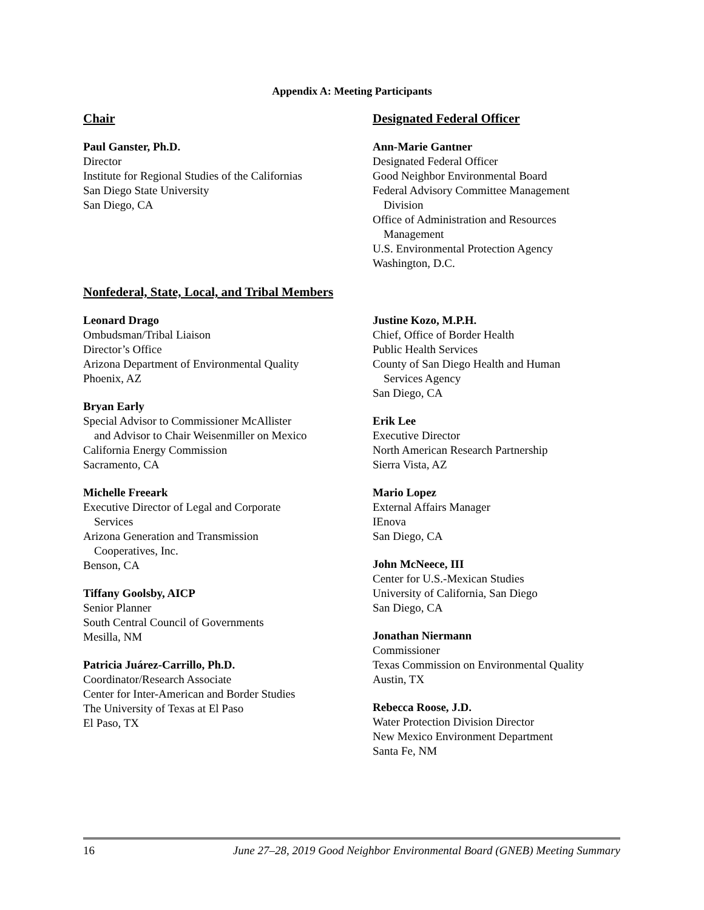Appendix A: Meeting Participants
Chair
Paul Ganster, Ph.D.
Director
Institute for Regional Studies of the Californias
San Diego State University
San Diego, CA
Designated Federal Officer
Ann-Marie Gantner
Designated Federal Officer
Good Neighbor Environmental Board
Federal Advisory Committee Management
Division
Office of Administration and Resources
Management
U.S. Environmental Protection Agency
Washington, D.C.
Nonfederal, State, Local, and Tribal Members
Leonard Drago
Ombudsman/Tribal Liaison
Director’s Office
Arizona Department of Environmental Quality
Phoenix, AZ
Bryan Early
Special Advisor to Commissioner McAllister
and Advisor to Chair Weisenmiller on Mexico
California Energy Commission
Sacramento, CA
Michelle Freeark
Executive Director of Legal and Corporate
Services
Arizona Generation and Transmission
Cooperatives, Inc.
Benson, CA
Tiffany Goolsby, AICP
Senior Planner
South Central Council of Governments
Mesilla, NM
Patricia Juárez-Carrillo, Ph.D.
Coordinator/Research Associate
Center for Inter-American and Border Studies
The University of Texas at El Paso
El Paso, TX
Justine Kozo, M.P.H.
Chief, Office of Border Health
Public Health Services
County of San Diego Health and Human
Services Agency
San Diego, CA
Erik Lee
Executive Director
North American Research Partnership
Sierra Vista, AZ
Mario Lopez
External Affairs Manager
IEnova
San Diego, CA
John McNeece, III
Center for U.S.-Mexican Studies
University of California, San Diego
San Diego, CA
Jonathan Niermann
Commissioner
Texas Commission on Environmental Quality
Austin, TX
Rebecca Roose, J.D.
Water Protection Division Director
New Mexico Environment Department
Santa Fe, NM
16 June 27–28, 2019 Good Neighbor Environmental Board (GNEB) Meeting Summary